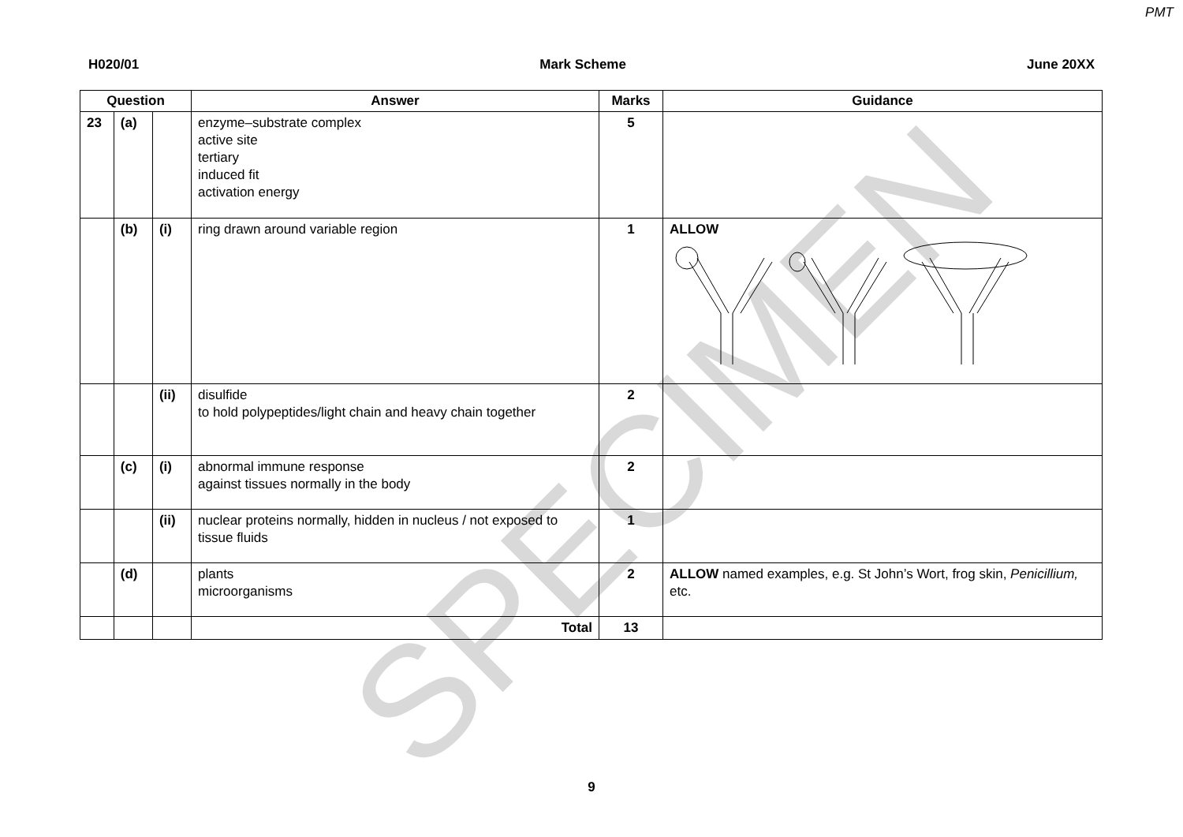PMT
H020/01 Mark Scheme June 20XX
| Question | | | Answer | Marks | Guidance |
| --- | --- | --- | --- | --- | --- |
| 23 | (a) | | enzyme–substrate complex active site tertiary induced fit activation energy | 5 | |
| | (b) | (i) | ring drawn around variable region | 1 | ALLOW |
| | | (ii) | disulfide to hold polypeptides/light chain and heavy chain together | 2 | |
| | (c) | (i) | abnormal immune response against tissues normally in the body | 2 | |
| | | (ii) | nuclear proteins normally, hidden in nucleus / not exposed to tissue fluids | 1 | |
| | (d) | | plants microorganisms | 2 | ALLOW named examples, e.g. St John’s Wort, frog skin, Penicillium, etc. |
| | | | Total | 13 | |
9
SPECIMEN